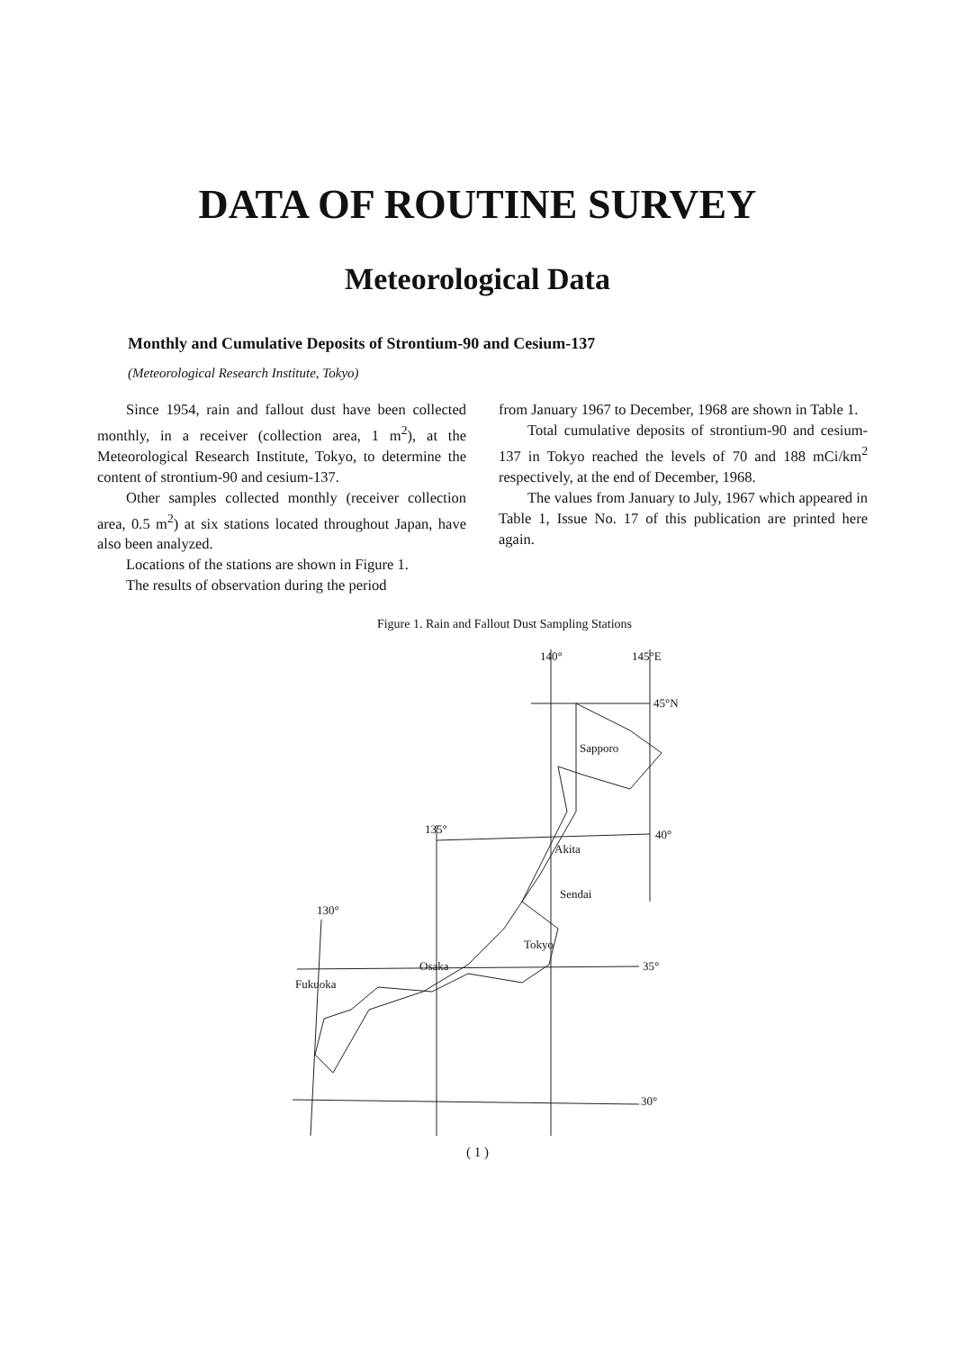DATA OF ROUTINE SURVEY
Meteorological Data
Monthly and Cumulative Deposits of Strontium-90 and Cesium-137
(Meteorological Research Institute, Tokyo)
Since 1954, rain and fallout dust have been collected monthly, in a receiver (collection area, 1 m<sup>2</sup>), at the Meteorological Research Institute, Tokyo, to determine the content of strontium-90 and cesium-137.
Other samples collected monthly (receiver collection area, 0.5 m<sup>2</sup>) at six stations located throughout Japan, have also been analyzed.
Locations of the stations are shown in Figure 1.
The results of observation during the period
from January 1967 to December, 1968 are shown in Table 1.
Total cumulative deposits of strontium-90 and cesium-137 in Tokyo reached the levels of 70 and 188 mCi/km<sup>2</sup> respectively, at the end of December, 1968.
The values from January to July, 1967 which appeared in Table 1, Issue No. 17 of this publication are printed here again.
Figure 1. Rain and Fallout Dust Sampling Stations
140° 145°E
45°N
Sapporo
135° 40°
Akita
Sendai
130°
Tokyo
35° Osaka
Fukuoka
30°
( 1 )